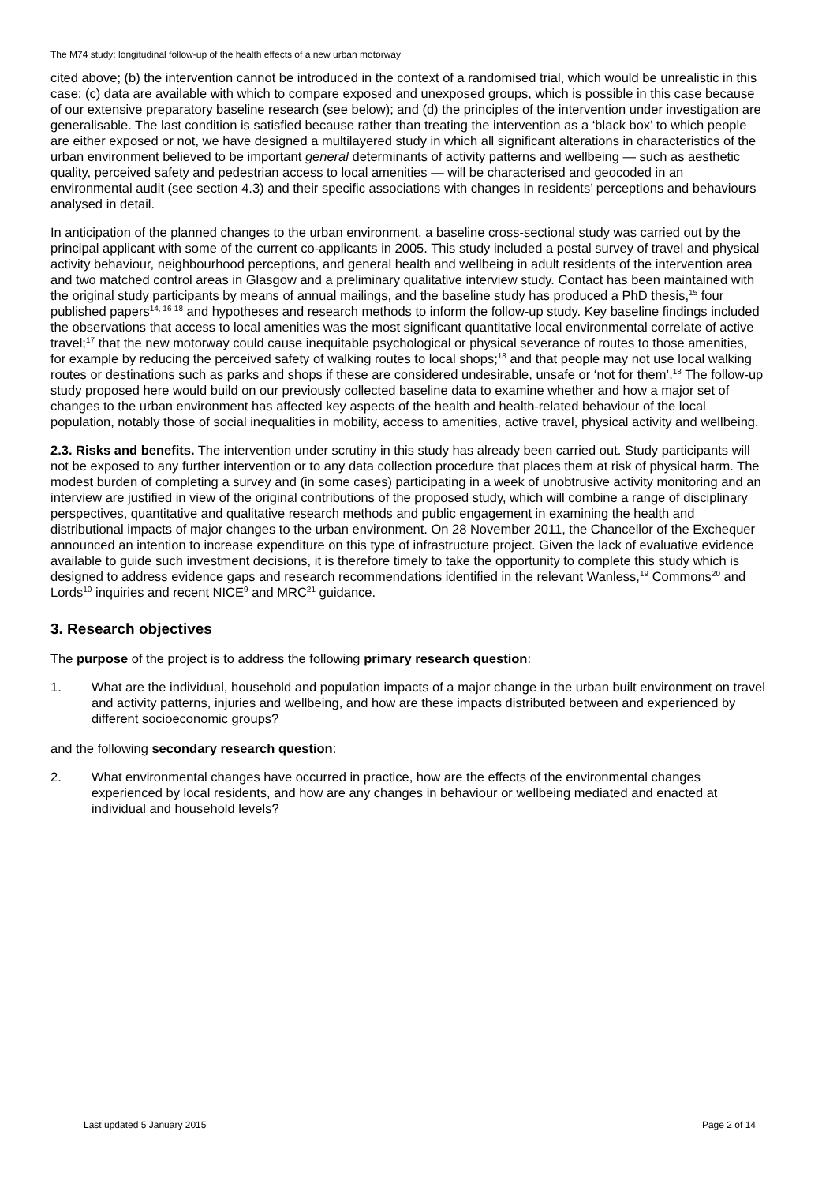The M74 study: longitudinal follow-up of the health effects of a new urban motorway
cited above; (b) the intervention cannot be introduced in the context of a randomised trial, which would be unrealistic in this case; (c) data are available with which to compare exposed and unexposed groups, which is possible in this case because of our extensive preparatory baseline research (see below); and (d) the principles of the intervention under investigation are generalisable. The last condition is satisfied because rather than treating the intervention as a ‘black box’ to which people are either exposed or not, we have designed a multilayered study in which all significant alterations in characteristics of the urban environment believed to be important general determinants of activity patterns and wellbeing — such as aesthetic quality, perceived safety and pedestrian access to local amenities — will be characterised and geocoded in an environmental audit (see section 4.3) and their specific associations with changes in residents’ perceptions and behaviours analysed in detail.
In anticipation of the planned changes to the urban environment, a baseline cross-sectional study was carried out by the principal applicant with some of the current co-applicants in 2005. This study included a postal survey of travel and physical activity behaviour, neighbourhood perceptions, and general health and wellbeing in adult residents of the intervention area and two matched control areas in Glasgow and a preliminary qualitative interview study. Contact has been maintained with the original study participants by means of annual mailings, and the baseline study has produced a PhD thesis,<sup>15</sup> four published papers<sup>14, 16-18</sup> and hypotheses and research methods to inform the follow-up study. Key baseline findings included the observations that access to local amenities was the most significant quantitative local environmental correlate of active travel;<sup>17</sup> that the new motorway could cause inequitable psychological or physical severance of routes to those amenities, for example by reducing the perceived safety of walking routes to local shops;<sup>18</sup> and that people may not use local walking routes or destinations such as parks and shops if these are considered undesirable, unsafe or ‘not for them’.<sup>18</sup> The follow-up study proposed here would build on our previously collected baseline data to examine whether and how a major set of changes to the urban environment has affected key aspects of the health and health-related behaviour of the local population, notably those of social inequalities in mobility, access to amenities, active travel, physical activity and wellbeing.
2.3. Risks and benefits. The intervention under scrutiny in this study has already been carried out. Study participants will not be exposed to any further intervention or to any data collection procedure that places them at risk of physical harm. The modest burden of completing a survey and (in some cases) participating in a week of unobtrusive activity monitoring and an interview are justified in view of the original contributions of the proposed study, which will combine a range of disciplinary perspectives, quantitative and qualitative research methods and public engagement in examining the health and distributional impacts of major changes to the urban environment. On 28 November 2011, the Chancellor of the Exchequer announced an intention to increase expenditure on this type of infrastructure project. Given the lack of evaluative evidence available to guide such investment decisions, it is therefore timely to take the opportunity to complete this study which is designed to address evidence gaps and research recommendations identified in the relevant Wanless,<sup>19</sup> Commons<sup>20</sup> and Lords<sup>10</sup> inquiries and recent NICE<sup>9</sup> and MRC<sup>21</sup> guidance.
3. Research objectives
The purpose of the project is to address the following primary research question:
1. What are the individual, household and population impacts of a major change in the urban built environment on travel and activity patterns, injuries and wellbeing, and how are these impacts distributed between and experienced by different socioeconomic groups?
and the following secondary research question:
2. What environmental changes have occurred in practice, how are the effects of the environmental changes experienced by local residents, and how are any changes in behaviour or wellbeing mediated and enacted at individual and household levels?
Last updated 5 January 2015 Page 2 of 14